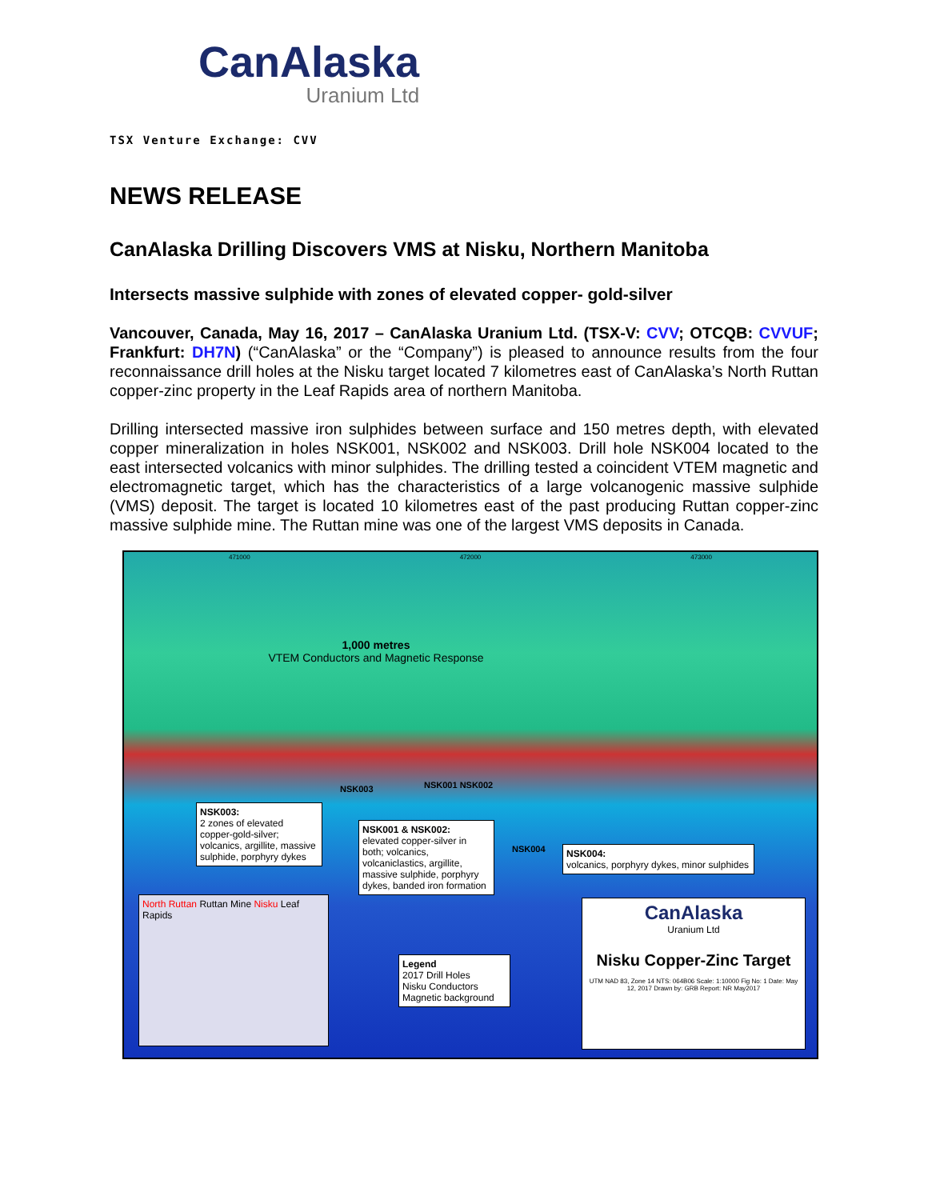CanAlaska
Uranium Ltd
TSX Venture Exchange: CVV
NEWS RELEASE
CanAlaska Drilling Discovers VMS at Nisku, Northern Manitoba
Intersects massive sulphide with zones of elevated copper- gold-silver
Vancouver, Canada, May 16, 2017 – CanAlaska Uranium Ltd. (TSX-V: CVV; OTCQB: CVVUF; Frankfurt: DH7N) (“CanAlaska” or the “Company”) is pleased to announce results from the four reconnaissance drill holes at the Nisku target located 7 kilometres east of CanAlaska’s North Ruttan copper-zinc property in the Leaf Rapids area of northern Manitoba.
Drilling intersected massive iron sulphides between surface and 150 metres depth, with elevated copper mineralization in holes NSK001, NSK002 and NSK003. Drill hole NSK004 located to the east intersected volcanics with minor sulphides. The drilling tested a coincident VTEM magnetic and electromagnetic target, which has the characteristics of a large volcanogenic massive sulphide (VMS) deposit. The target is located 10 kilometres east of the past producing Ruttan copper-zinc massive sulphide mine. The Ruttan mine was one of the largest VMS deposits in Canada.
471000 472000 473000
1,000 metres
VTEM Conductors and Magnetic Response
NSK003 NSK001 NSK002
NSK004
NSK003:
2 zones of elevated copper-gold-silver; volcanics, argillite, massive sulphide, porphyry dykes
NSK001 & NSK002:
elevated copper-silver in both; volcanics, volcaniclastics, argillite, massive sulphide, porphyry dykes, banded iron formation
NSK004:
volcanics, porphyry dykes, minor sulphides
North Ruttan Ruttan Mine Nisku Leaf Rapids
Legend
2017 Drill Holes
Nisku Conductors
Magnetic background
CanAlaska
Uranium Ltd
Nisku Copper-Zinc Target
UTM NAD 83, Zone 14 NTS: 064B06 Scale: 1:10000 Fig No: 1 Date: May 12, 2017 Drawn by: GRB Report: NR May2017